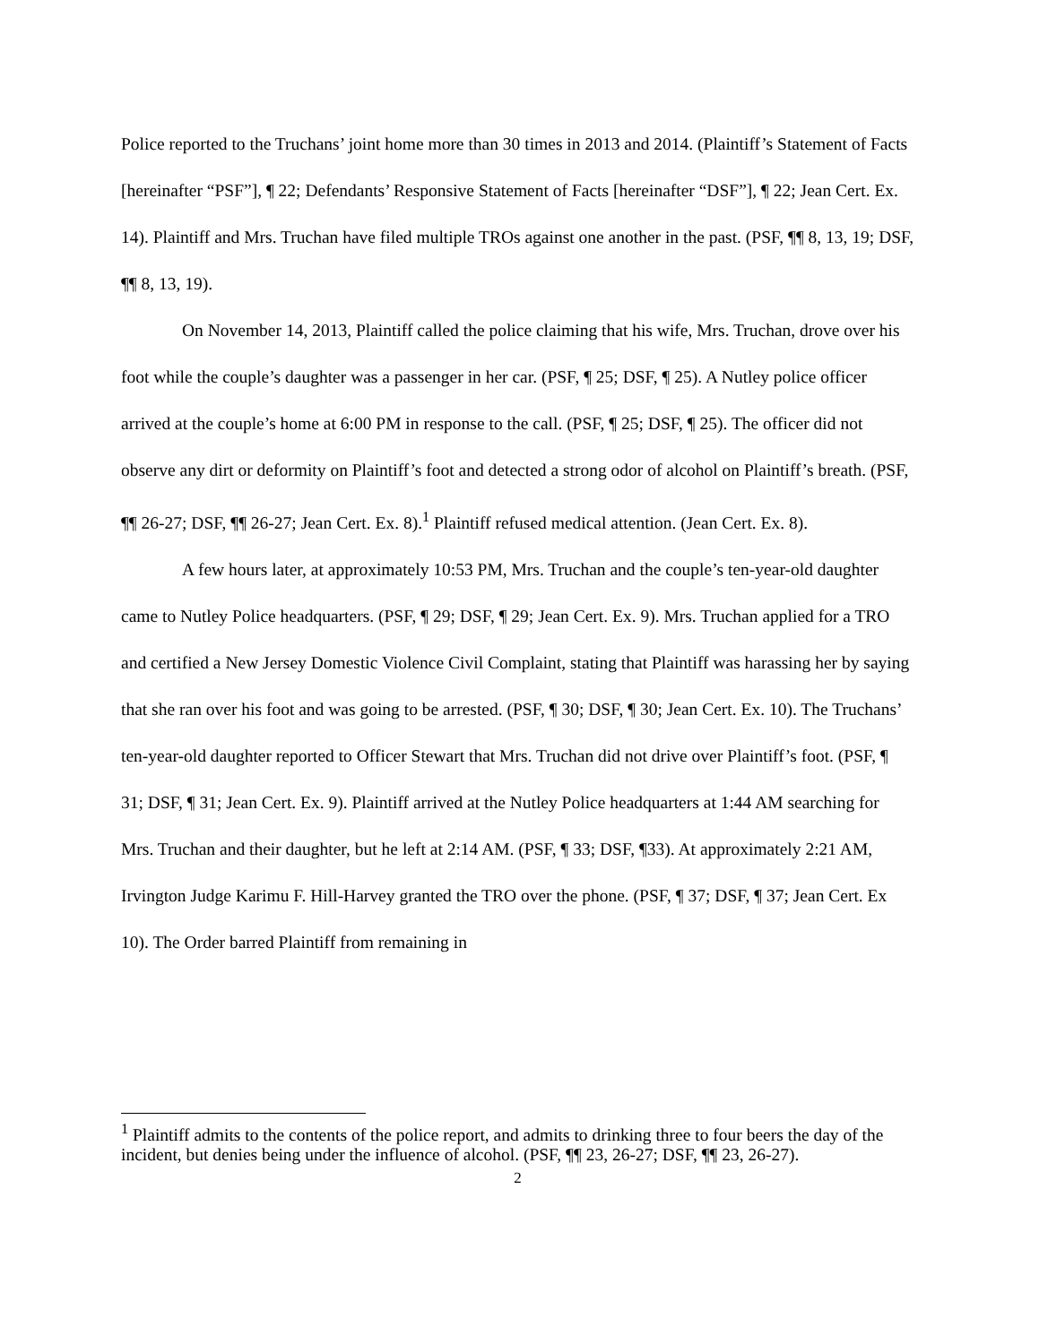Police reported to the Truchans’ joint home more than 30 times in 2013 and 2014. (Plaintiff’s Statement of Facts [hereinafter “PSF”], ¶ 22; Defendants’ Responsive Statement of Facts [hereinafter “DSF”], ¶ 22; Jean Cert. Ex. 14). Plaintiff and Mrs. Truchan have filed multiple TROs against one another in the past. (PSF, ¶¶ 8, 13, 19; DSF, ¶¶ 8, 13, 19).
On November 14, 2013, Plaintiff called the police claiming that his wife, Mrs. Truchan, drove over his foot while the couple’s daughter was a passenger in her car. (PSF, ¶ 25; DSF, ¶ 25). A Nutley police officer arrived at the couple’s home at 6:00 PM in response to the call. (PSF, ¶ 25; DSF, ¶ 25). The officer did not observe any dirt or deformity on Plaintiff’s foot and detected a strong odor of alcohol on Plaintiff’s breath. (PSF, ¶¶ 26-27; DSF, ¶¶ 26-27; Jean Cert. Ex. 8).<sup>1</sup> Plaintiff refused medical attention. (Jean Cert. Ex. 8).
A few hours later, at approximately 10:53 PM, Mrs. Truchan and the couple’s ten-year-old daughter came to Nutley Police headquarters. (PSF, ¶ 29; DSF, ¶ 29; Jean Cert. Ex. 9). Mrs. Truchan applied for a TRO and certified a New Jersey Domestic Violence Civil Complaint, stating that Plaintiff was harassing her by saying that she ran over his foot and was going to be arrested. (PSF, ¶ 30; DSF, ¶ 30; Jean Cert. Ex. 10). The Truchans’ ten-year-old daughter reported to Officer Stewart that Mrs. Truchan did not drive over Plaintiff’s foot. (PSF, ¶ 31; DSF, ¶ 31; Jean Cert. Ex. 9). Plaintiff arrived at the Nutley Police headquarters at 1:44 AM searching for Mrs. Truchan and their daughter, but he left at 2:14 AM. (PSF, ¶ 33; DSF, ¶33). At approximately 2:21 AM, Irvington Judge Karimu F. Hill-Harvey granted the TRO over the phone. (PSF, ¶ 37; DSF, ¶ 37; Jean Cert. Ex 10). The Order barred Plaintiff from remaining in
<sup>1</sup> Plaintiff admits to the contents of the police report, and admits to drinking three to four beers the day of the incident, but denies being under the influence of alcohol. (PSF, ¶¶ 23, 26-27; DSF, ¶¶ 23, 26-27).
2